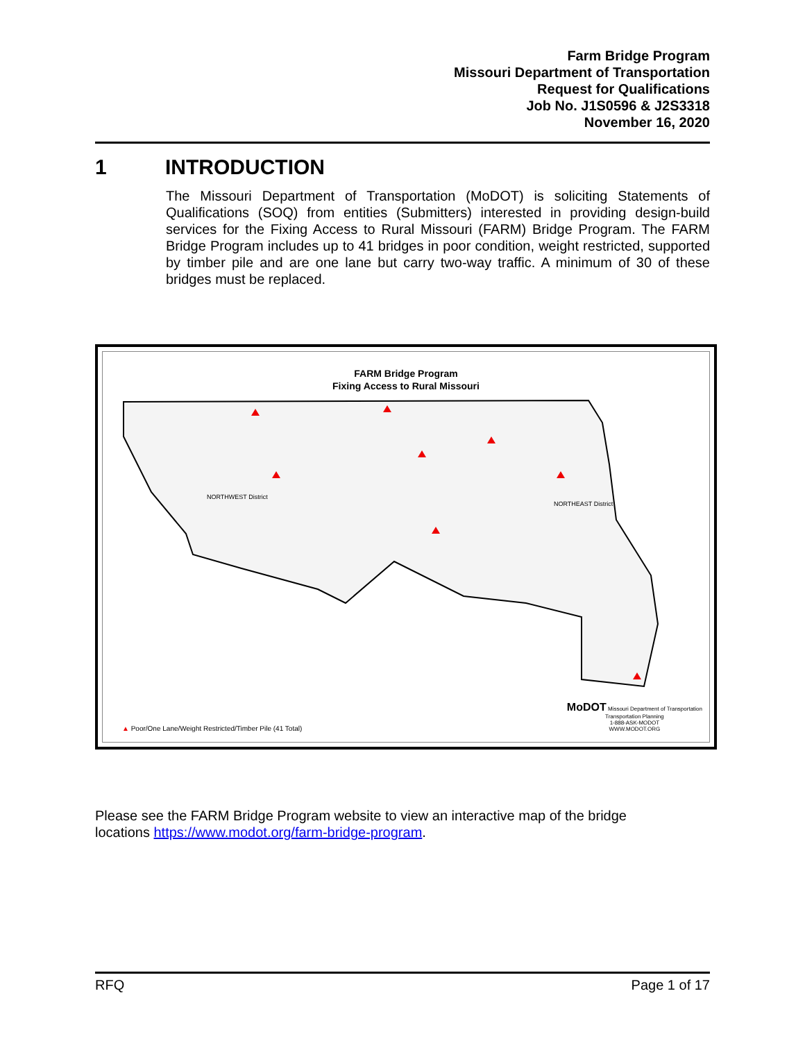Farm Bridge Program
Missouri Department of Transportation
Request for Qualifications
Job No. J1S0596 & J2S3318
November 16, 2020
1 INTRODUCTION
The Missouri Department of Transportation (MoDOT) is soliciting Statements of Qualifications (SOQ) from entities (Submitters) interested in providing design-build services for the Fixing Access to Rural Missouri (FARM) Bridge Program. The FARM Bridge Program includes up to 41 bridges in poor condition, weight restricted, supported by timber pile and are one lane but carry two-way traffic. A minimum of 30 of these bridges must be replaced.
FARM Bridge Program
Fixing Access to Rural Missouri
NORTHWEST District
NORTHEAST District
▲ Poor/One Lane/Weight Restricted/Timber Pile (41 Total)
MoDOT Missouri Department of Transportation
Transportation Planning
1-888-ASK-MODOT
WWW.MODOT.ORG
Please see the FARM Bridge Program website to view an interactive map of the bridge
locations https://www.modot.org/farm-bridge-program.
RFQ Page 1 of 17